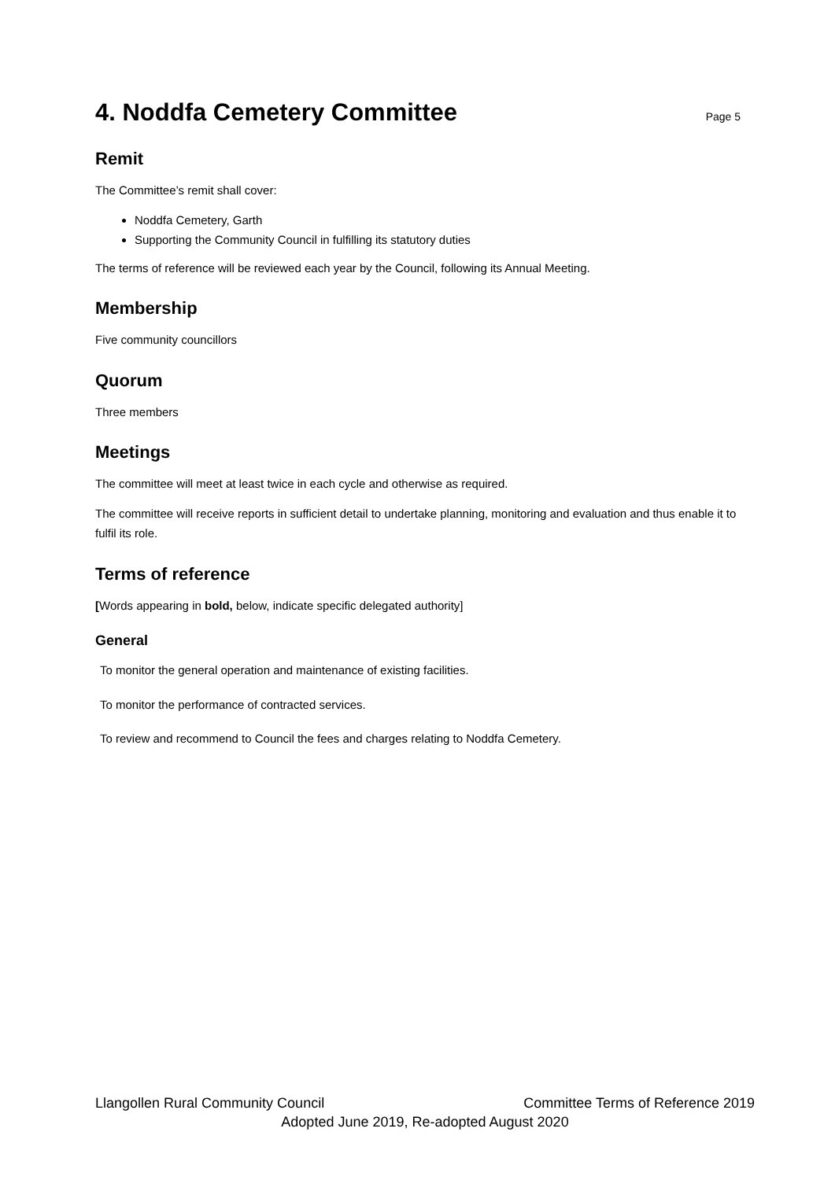4. Noddfa Cemetery Committee Page 5
Remit
The Committee’s remit shall cover:
Noddfa Cemetery, Garth
Supporting the Community Council in fulfilling its statutory duties
The terms of reference will be reviewed each year by the Council, following its Annual Meeting.
Membership
Five community councillors
Quorum
Three members
Meetings
The committee will meet at least twice in each cycle and otherwise as required.
The committee will receive reports in sufficient detail to undertake planning, monitoring and evaluation and thus enable it to fulfil its role.
Terms of reference
[Words appearing in bold, below, indicate specific delegated authority]
General
To monitor the general operation and maintenance of existing facilities.
To monitor the performance of contracted services.
To review and recommend to Council the fees and charges relating to Noddfa Cemetery.
Llangollen Rural Community Council Committee Terms of Reference 2019
Adopted June 2019, Re-adopted August 2020